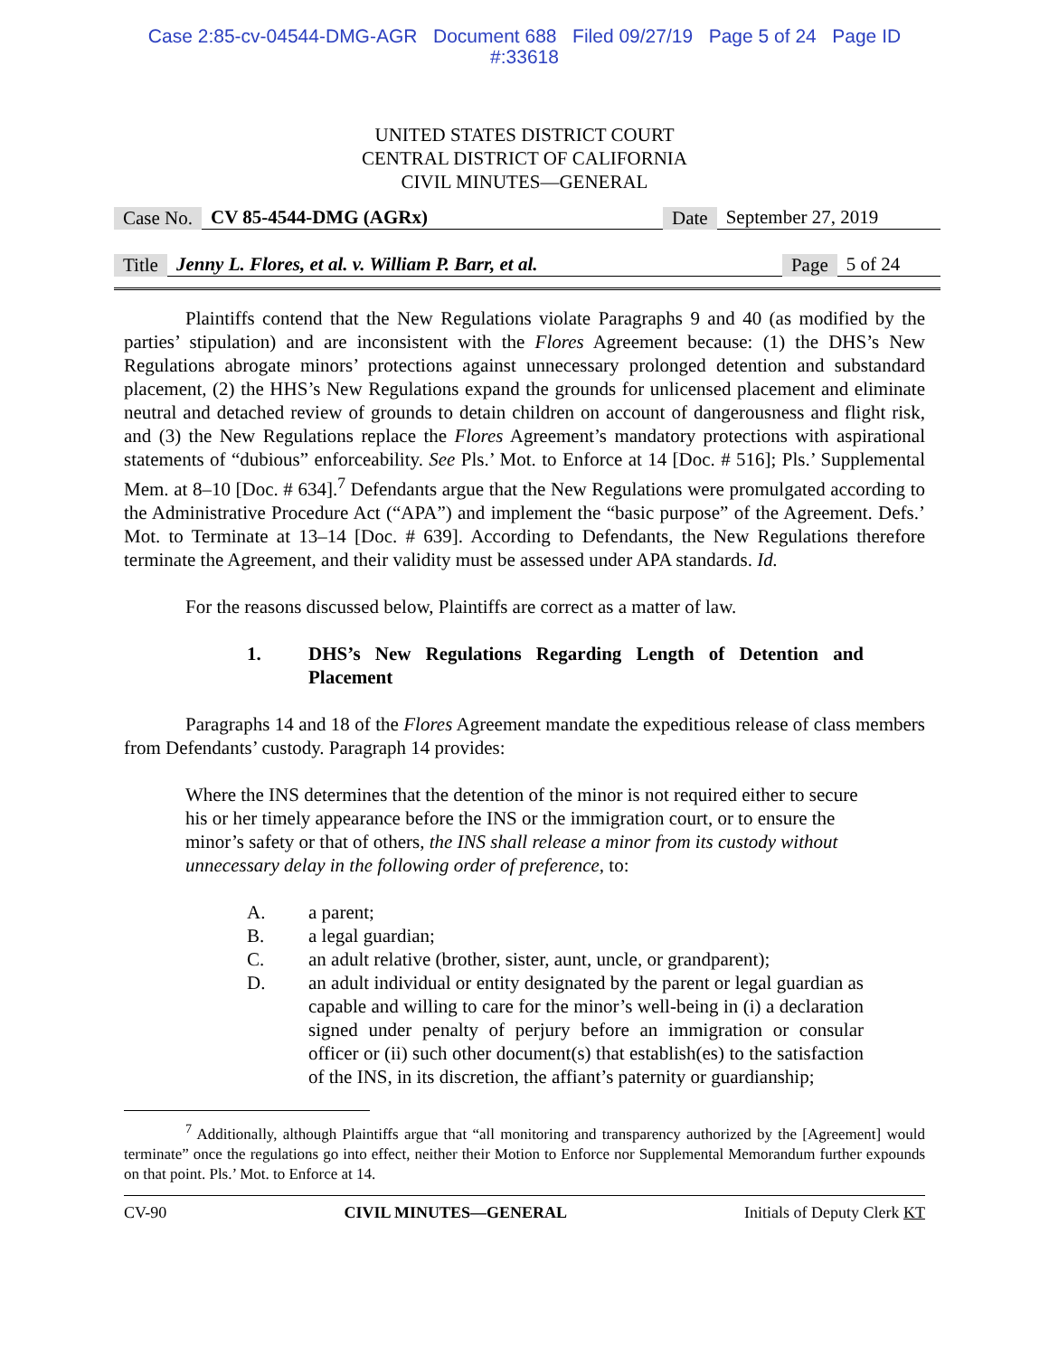Case 2:85-cv-04544-DMG-AGR Document 688 Filed 09/27/19 Page 5 of 24 Page ID
#:33618
UNITED STATES DISTRICT COURT
CENTRAL DISTRICT OF CALIFORNIA
CIVIL MINUTES—GENERAL
Case No. CV 85-4544-DMG (AGRx) Date September 27, 2019
Title Jenny L. Flores, et al. v. William P. Barr, et al. Page 5 of 24
Plaintiffs contend that the New Regulations violate Paragraphs 9 and 40 (as modified by the parties’ stipulation) and are inconsistent with the Flores Agreement because: (1) the DHS’s New Regulations abrogate minors’ protections against unnecessary prolonged detention and substandard placement, (2) the HHS’s New Regulations expand the grounds for unlicensed placement and eliminate neutral and detached review of grounds to detain children on account of dangerousness and flight risk, and (3) the New Regulations replace the Flores Agreement’s mandatory protections with aspirational statements of “dubious” enforceability. See Pls.’ Mot. to Enforce at 14 [Doc. # 516]; Pls.’ Supplemental Mem. at 8–10 [Doc. # 634].<sup>7</sup> Defendants argue that the New Regulations were promulgated according to the Administrative Procedure Act (“APA”) and implement the “basic purpose” of the Agreement. Defs.’ Mot. to Terminate at 13–14 [Doc. # 639]. According to Defendants, the New Regulations therefore terminate the Agreement, and their validity must be assessed under APA standards. Id.
For the reasons discussed below, Plaintiffs are correct as a matter of law.
1. DHS’s New Regulations Regarding Length of Detention and Placement
Paragraphs 14 and 18 of the Flores Agreement mandate the expeditious release of class members from Defendants’ custody. Paragraph 14 provides:
Where the INS determines that the detention of the minor is not required either to secure his or her timely appearance before the INS or the immigration court, or to ensure the minor’s safety or that of others, the INS shall release a minor from its custody without unnecessary delay in the following order of preference, to:
A. a parent;
B. a legal guardian;
C. an adult relative (brother, sister, aunt, uncle, or grandparent);
D. an adult individual or entity designated by the parent or legal guardian as capable and willing to care for the minor’s well-being in (i) a declaration signed under penalty of perjury before an immigration or consular officer or (ii) such other document(s) that establish(es) to the satisfaction of the INS, in its discretion, the affiant’s paternity or guardianship;
<sup>7</sup> Additionally, although Plaintiffs argue that “all monitoring and transparency authorized by the [Agreement] would terminate” once the regulations go into effect, neither their Motion to Enforce nor Supplemental Memorandum further expounds on that point. Pls.’ Mot. to Enforce at 14.
CV-90 CIVIL MINUTES—GENERAL Initials of Deputy Clerk KT